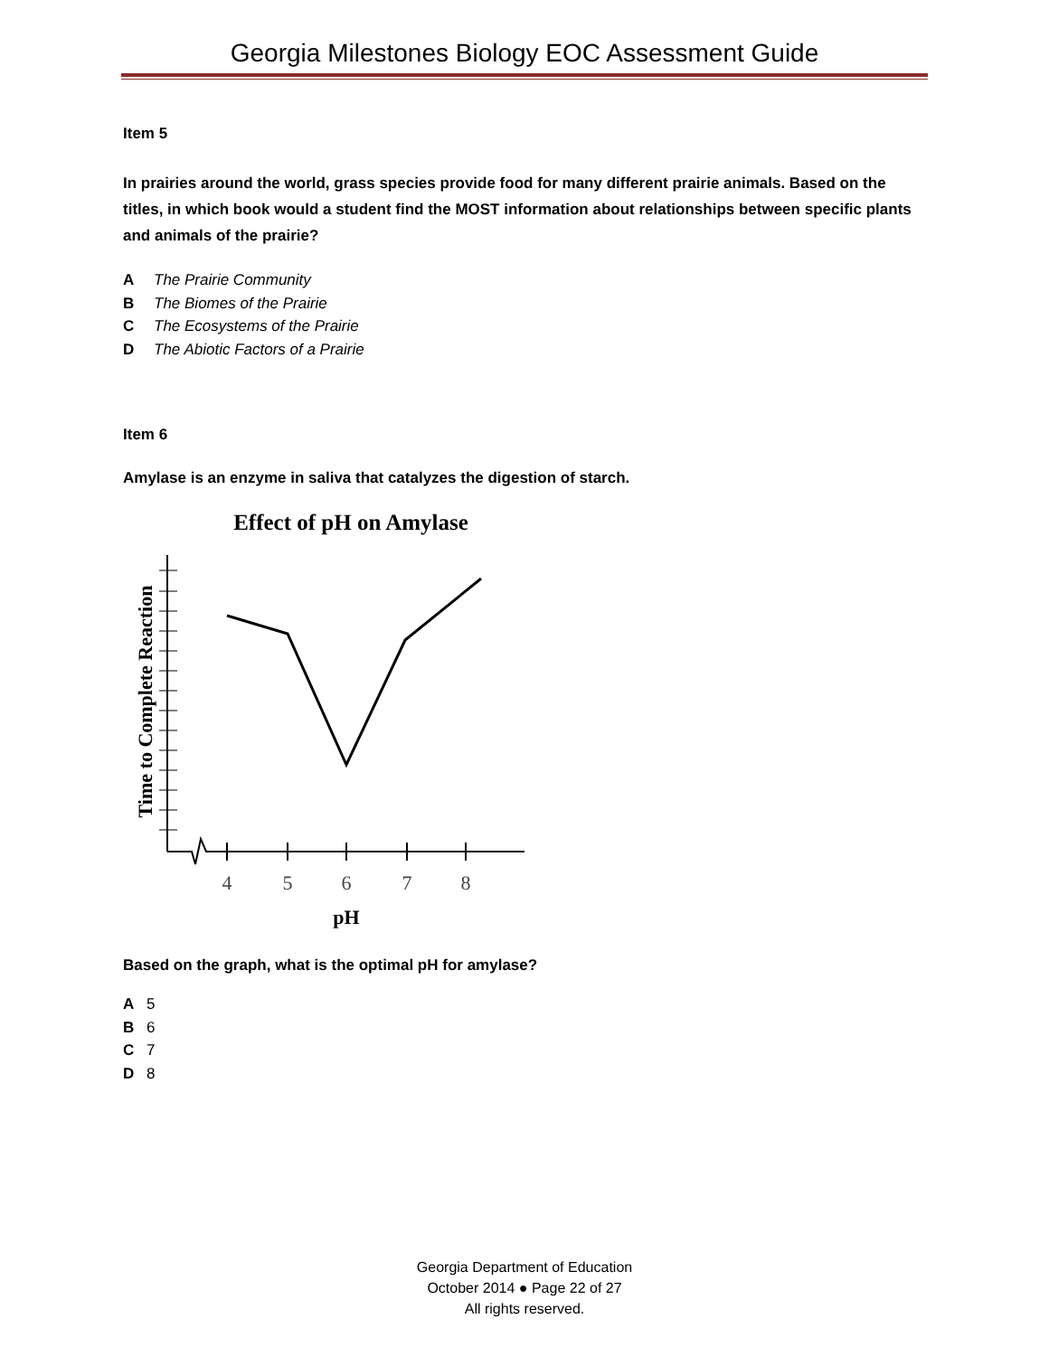Georgia Milestones Biology EOC Assessment Guide
Item 5
In prairies around the world, grass species provide food for many different prairie animals. Based on the titles, in which book would a student find the MOST information about relationships between specific plants and animals of the prairie?
A The Prairie Community
B The Biomes of the Prairie
C The Ecosystems of the Prairie
D The Abiotic Factors of a Prairie
Item 6
Amylase is an enzyme in saliva that catalyzes the digestion of starch.
Effect of pH on Amylase
Time to Complete Reaction
4
5
6
7
8
pH
Based on the graph, what is the optimal pH for amylase?
A 5
B 6
C 7
D 8
Georgia Department of Education
October 2014 ● Page 22 of 27
All rights reserved.